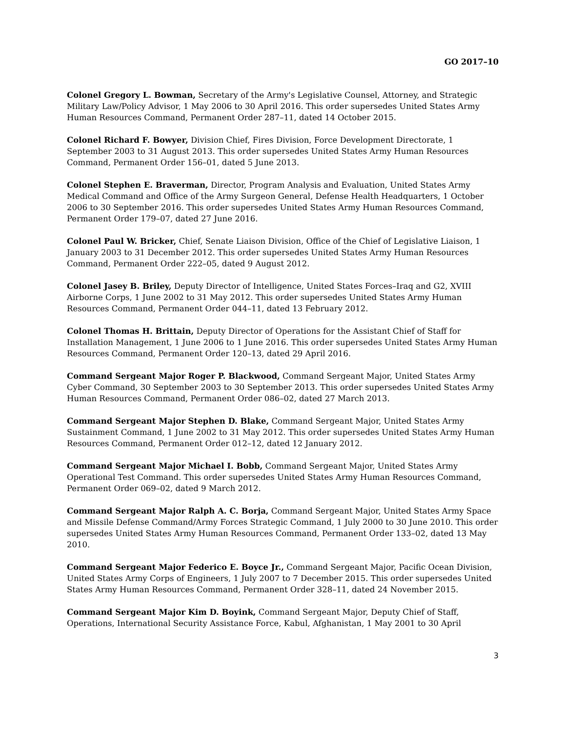GO 2017–10
Colonel Gregory L. Bowman, Secretary of the Army's Legislative Counsel, Attorney, and Strategic Military Law/Policy Advisor, 1 May 2006 to 30 April 2016. This order supersedes United States Army Human Resources Command, Permanent Order 287–11, dated 14 October 2015.
Colonel Richard F. Bowyer, Division Chief, Fires Division, Force Development Directorate, 1 September 2003 to 31 August 2013. This order supersedes United States Army Human Resources Command, Permanent Order 156–01, dated 5 June 2013.
Colonel Stephen E. Braverman, Director, Program Analysis and Evaluation, United States Army Medical Command and Office of the Army Surgeon General, Defense Health Headquarters, 1 October 2006 to 30 September 2016. This order supersedes United States Army Human Resources Command, Permanent Order 179–07, dated 27 June 2016.
Colonel Paul W. Bricker, Chief, Senate Liaison Division, Office of the Chief of Legislative Liaison, 1 January 2003 to 31 December 2012. This order supersedes United States Army Human Resources Command, Permanent Order 222–05, dated 9 August 2012.
Colonel Jasey B. Briley, Deputy Director of Intelligence, United States Forces–Iraq and G2, XVIII Airborne Corps, 1 June 2002 to 31 May 2012. This order supersedes United States Army Human Resources Command, Permanent Order 044–11, dated 13 February 2012.
Colonel Thomas H. Brittain, Deputy Director of Operations for the Assistant Chief of Staff for Installation Management, 1 June 2006 to 1 June 2016. This order supersedes United States Army Human Resources Command, Permanent Order 120–13, dated 29 April 2016.
Command Sergeant Major Roger P. Blackwood, Command Sergeant Major, United States Army Cyber Command, 30 September 2003 to 30 September 2013. This order supersedes United States Army Human Resources Command, Permanent Order 086–02, dated 27 March 2013.
Command Sergeant Major Stephen D. Blake, Command Sergeant Major, United States Army Sustainment Command, 1 June 2002 to 31 May 2012. This order supersedes United States Army Human Resources Command, Permanent Order 012–12, dated 12 January 2012.
Command Sergeant Major Michael I. Bobb, Command Sergeant Major, United States Army Operational Test Command. This order supersedes United States Army Human Resources Command, Permanent Order 069–02, dated 9 March 2012.
Command Sergeant Major Ralph A. C. Borja, Command Sergeant Major, United States Army Space and Missile Defense Command/Army Forces Strategic Command, 1 July 2000 to 30 June 2010. This order supersedes United States Army Human Resources Command, Permanent Order 133–02, dated 13 May 2010.
Command Sergeant Major Federico E. Boyce Jr., Command Sergeant Major, Pacific Ocean Division, United States Army Corps of Engineers, 1 July 2007 to 7 December 2015. This order supersedes United States Army Human Resources Command, Permanent Order 328–11, dated 24 November 2015.
Command Sergeant Major Kim D. Boyink, Command Sergeant Major, Deputy Chief of Staff, Operations, International Security Assistance Force, Kabul, Afghanistan, 1 May 2001 to 30 April
3